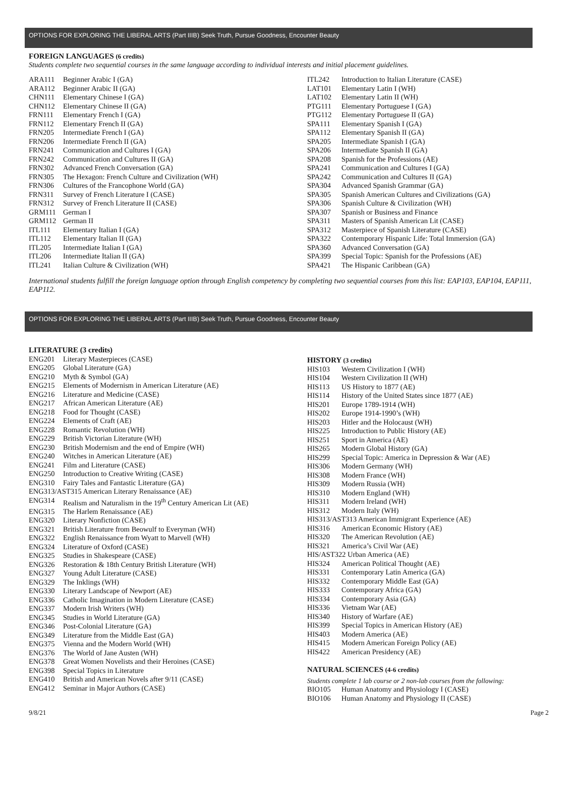OPTIONS FOR EXPLORING THE LIBERAL ARTS (Part IIIB) Seek Truth, Pursue Goodness, Encounter Beauty
FOREIGN LANGUAGES (6 credits)
Students complete two sequential courses in the same language according to individual interests and initial placement guidelines.
ARA111 Beginner Arabic I (GA)
ARA112 Beginner Arabic II (GA)
CHN111 Elementary Chinese I (GA)
CHN112 Elementary Chinese II (GA)
FRN111 Elementary French I (GA)
FRN112 Elementary French II (GA)
FRN205 Intermediate French I (GA)
FRN206 Intermediate French II (GA)
FRN241 Communication and Cultures I (GA)
FRN242 Communication and Cultures II (GA)
FRN302 Advanced French Conversation (GA)
FRN305 The Hexagon: French Culture and Civilization (WH)
FRN306 Cultures of the Francophone World (GA)
FRN311 Survey of French Literature I (CASE)
FRN312 Survey of French Literature II (CASE)
GRM111 German I
GRM112 German II
ITL111 Elementary Italian I (GA)
ITL112 Elementary Italian II (GA)
ITL205 Intermediate Italian I (GA)
ITL206 Intermediate Italian II (GA)
ITL241 Italian Culture & Civilization (WH)
ITL242 Introduction to Italian Literature (CASE)
LAT101 Elementary Latin I (WH)
LAT102 Elementary Latin II (WH)
PTG111 Elementary Portuguese I (GA)
PTG112 Elementary Portuguese II (GA)
SPA111 Elementary Spanish I (GA)
SPA112 Elementary Spanish II (GA)
SPA205 Intermediate Spanish I (GA)
SPA206 Intermediate Spanish II (GA)
SPA208 Spanish for the Professions (AE)
SPA241 Communication and Cultures I (GA)
SPA242 Communication and Cultures II (GA)
SPA304 Advanced Spanish Grammar (GA)
SPA305 Spanish American Cultures and Civilizations (GA)
SPA306 Spanish Culture & Civilization (WH)
SPA307 Spanish or Business and Finance
SPA311 Masters of Spanish American Lit (CASE)
SPA312 Masterpiece of Spanish Literature (CASE)
SPA322 Contemporary Hispanic Life: Total Immersion (GA)
SPA360 Advanced Conversation (GA)
SPA399 Special Topic: Spanish for the Professions (AE)
SPA421 The Hispanic Caribbean (GA)
International students fulfill the foreign language option through English competency by completing two sequential courses from this list: EAP103, EAP104, EAP111, EAP112.
OPTIONS FOR EXPLORING THE LIBERAL ARTS (Part IIIB) Seek Truth, Pursue Goodness, Encounter Beauty
LITERATURE (3 credits)
ENG201 Literary Masterpieces (CASE)
ENG205 Global Literature (GA)
ENG210 Myth & Symbol (GA)
ENG215 Elements of Modernism in American Literature (AE)
ENG216 Literature and Medicine (CASE)
ENG217 African American Literature (AE)
ENG218 Food for Thought (CASE)
ENG224 Elements of Craft (AE)
ENG228 Romantic Revolution (WH)
ENG229 British Victorian Literature (WH)
ENG230 British Modernism and the end of Empire (WH)
ENG240 Witches in American Literature (AE)
ENG241 Film and Literature (CASE)
ENG250 Introduction to Creative Writing (CASE)
ENG310 Fairy Tales and Fantastic Literature (GA)
ENG313/AST315 American Literary Renaissance (AE)
ENG314 Realism and Naturalism in the 19<sup>th</sup> Century American Lit (AE)
ENG315 The Harlem Renaissance (AE)
ENG320 Literary Nonfiction (CASE)
ENG321 British Literature from Beowulf to Everyman (WH)
ENG322 English Renaissance from Wyatt to Marvell (WH)
ENG324 Literature of Oxford (CASE)
ENG325 Studies in Shakespeare (CASE)
ENG326 Restoration & 18th Century British Literature (WH)
ENG327 Young Adult Literature (CASE)
ENG329 The Inklings (WH)
ENG330 Literary Landscape of Newport (AE)
ENG336 Catholic Imagination in Modern Literature (CASE)
ENG337 Modern Irish Writers (WH)
ENG345 Studies in World Literature (GA)
ENG346 Post-Colonial Literature (GA)
ENG349 Literature from the Middle East (GA)
ENG375 Vienna and the Modern World (WH)
ENG376 The World of Jane Austen (WH)
ENG378 Great Women Novelists and their Heroines (CASE)
ENG398 Special Topics in Literature
ENG410 British and American Novels after 9/11 (CASE)
ENG412 Seminar in Major Authors (CASE)
HISTORY (3 credits)
HIS103 Western Civilization I (WH)
HIS104 Western Civilization II (WH)
HIS113 US History to 1877 (AE)
HIS114 History of the United States since 1877 (AE)
HIS201 Europe 1789-1914 (WH)
HIS202 Europe 1914-1990’s (WH)
HIS203 Hitler and the Holocaust (WH)
HIS225 Introduction to Public History (AE)
HIS251 Sport in America (AE)
HIS265 Modern Global History (GA)
HIS299 Special Topic: America in Depression & War (AE)
HIS306 Modern Germany (WH)
HIS308 Modern France (WH)
HIS309 Modern Russia (WH)
HIS310 Modern England (WH)
HIS311 Modern Ireland (WH)
HIS312 Modern Italy (WH)
HIS313/AST313 American Immigrant Experience (AE)
HIS316 American Economic History (AE)
HIS320 The American Revolution (AE)
HIS321 America’s Civil War (AE)
HIS/AST322 Urban America (AE)
HIS324 American Political Thought (AE)
HIS331 Contemporary Latin America (GA)
HIS332 Contemporary Middle East (GA)
HIS333 Contemporary Africa (GA)
HIS334 Contemporary Asia (GA)
HIS336 Vietnam War (AE)
HIS340 History of Warfare (AE)
HIS399 Special Topics in American History (AE)
HIS403 Modern America (AE)
HIS415 Modern American Foreign Policy (AE)
HIS422 American Presidency (AE)
NATURAL SCIENCES (4-6 credits)
Students complete 1 lab course or 2 non-lab courses from the following:
BIO105 Human Anatomy and Physiology I (CASE)
BIO106 Human Anatomy and Physiology II (CASE)
9/8/21 Page 2